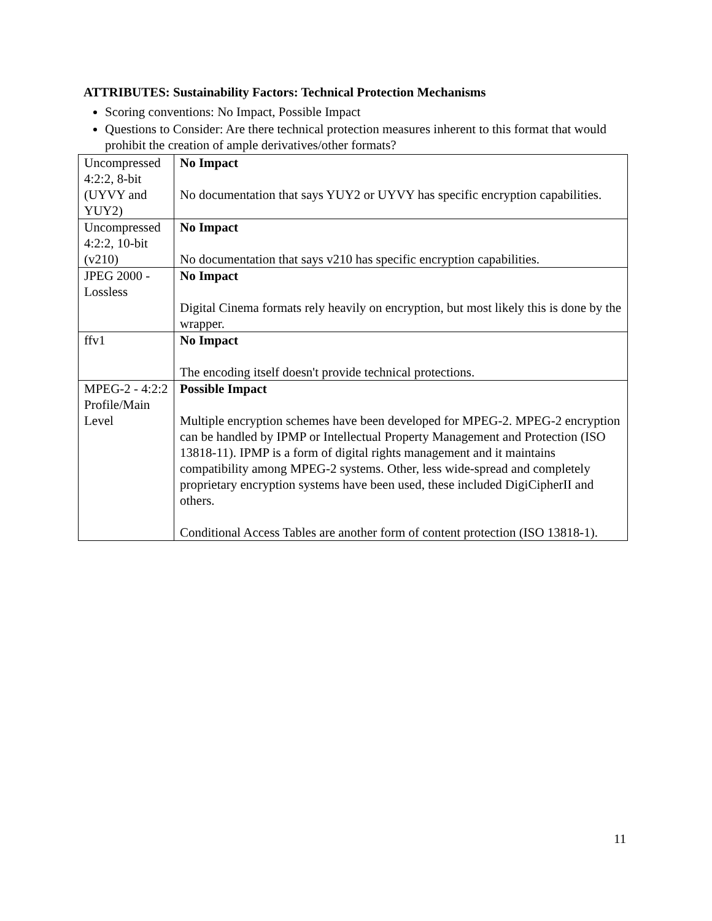ATTRIBUTES: Sustainability Factors: Technical Protection Mechanisms
Scoring conventions: No Impact, Possible Impact
Questions to Consider: Are there technical protection measures inherent to this format that would prohibit the creation of ample derivatives/other formats?
| Uncompressed 4:2:2, 8-bit (UYVY and YUY2) | No Impact No documentation that says YUY2 or UYVY has specific encryption capabilities. |
| Uncompressed 4:2:2, 10-bit (v210) | No Impact No documentation that says v210 has specific encryption capabilities. |
| JPEG 2000 - Lossless | No Impact Digital Cinema formats rely heavily on encryption, but most likely this is done by the wrapper. |
| ffv1 | No Impact The encoding itself doesn't provide technical protections. |
| MPEG-2 - 4:2:2 Profile/Main Level | Possible Impact Multiple encryption schemes have been developed for MPEG-2. MPEG-2 encryption can be handled by IPMP or Intellectual Property Management and Protection (ISO 13818-11). IPMP is a form of digital rights management and it maintains compatibility among MPEG-2 systems. Other, less wide-spread and completely proprietary encryption systems have been used, these included DigiCipherII and others. Conditional Access Tables are another form of content protection (ISO 13818-1). |
11